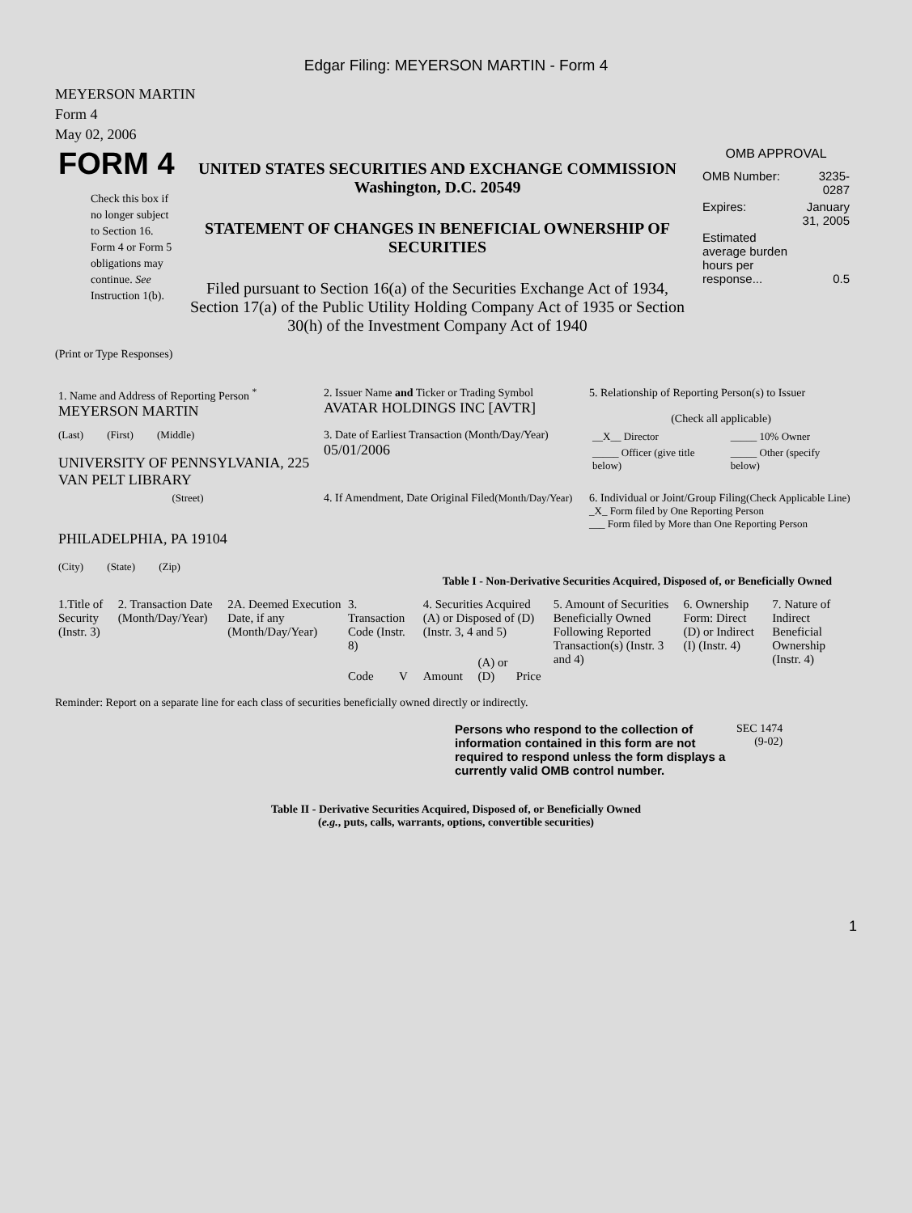Edgar Filing: MEYERSON MARTIN - Form 4
MEYERSON MARTIN
Form 4
May 02, 2006
| FORM 4 Check this box if no longer subject to Section 16. Form 4 or Form 5 obligations may continue. See Instruction 1(b). | UNITED STATES SECURITIES AND EXCHANGE COMMISSION Washington, D.C. 20549 STATEMENT OF CHANGES IN BENEFICIAL OWNERSHIP OF SECURITIES Filed pursuant to Section 16(a) of the Securities Exchange Act of 1934, Section 17(a) of the Public Utility Holding Company Act of 1935 or Section 30(h) of the Investment Company Act of 1940 | OMB APPROVAL / OMB Number: / 3235-0287 / / Expires: / January 31, 2005 / / Estimated average burden hours per response... / 0.5 / |
(Print or Type Responses)
| 1. Name and Address of Reporting Person <sup>*</sup> MEYERSON MARTIN | 2. Issuer Name and Ticker or Trading Symbol AVATAR HOLDINGS INC [AVTR] | 5. Relationship of Reporting Person(s) to Issuer (Check all applicable) |
| (Last) (First) (Middle) UNIVERSITY OF PENNSYLVANIA, 225 VAN PELT LIBRARY | 3. Date of Earliest Transaction (Month/Day/Year) 05/01/2006 | / __X__ Director / _____ 10% Owner / / _____ Officer (give title below) / _____ Other (specify below) / |
| (Street) PHILADELPHIA, PA 19104 (City) (State) (Zip) | 4. If Amendment, Date Original Filed (Month/Day/Year) | 6. Individual or Joint/Group Filing (Check Applicable Line) _X_ Form filed by One Reporting Person ___ Form filed by More than One Reporting Person |
Table I - Non-Derivative Securities Acquired, Disposed of, or Beneficially Owned
| 1.Title of Security (Instr. 3) | 2. Transaction Date (Month/Day/Year) | 2A. Deemed Execution Date, if any (Month/Day/Year) | 3. Transaction Code (Instr. 8) | | 4. Securities Acquired (A) or Disposed of (D) (Instr. 3, 4 and 5) | | | 5. Amount of Securities Beneficially Owned Following Reported Transaction(s) (Instr. 3 and 4) | 6. Ownership Form: Direct (D) or Indirect (I) (Instr. 4) | 7. Nature of Indirect Beneficial Ownership (Instr. 4) |
| --- | --- | --- | --- | --- | --- | --- | --- | --- | --- | --- |
| | | | Code | V | Amount | (A) or (D) | Price | | | |
Reminder: Report on a separate line for each class of securities beneficially owned directly or indirectly.
| Persons who respond to the collection of information contained in this form are not required to respond unless the form displays a currently valid OMB control number. | SEC 1474 (9-02) |
Table II - Derivative Securities Acquired, Disposed of, or Beneficially Owned
(e.g., puts, calls, warrants, options, convertible securities)
1